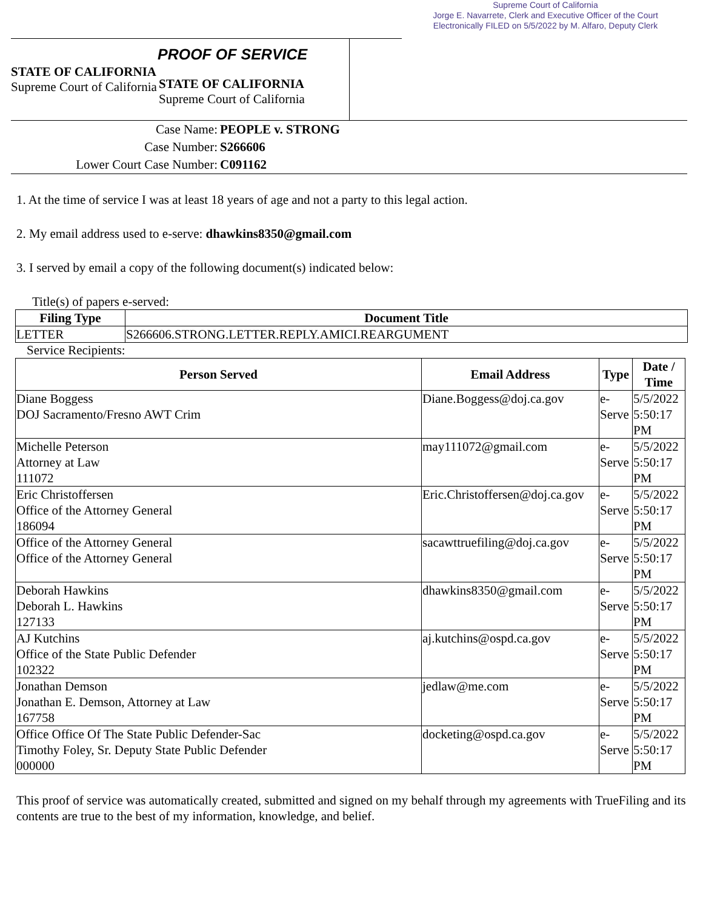Supreme Court of California
Jorge E. Navarrete, Clerk and Executive Officer of the Court
Electronically FILED on 5/5/2022 by M. Alfaro, Deputy Clerk
STATE OF CALIFORNIA
Supreme Court of California
PROOF OF SERVICE
STATE OF CALIFORNIA
Supreme Court of California
Case Name:
PEOPLE v. STRONG
Case Number:
S266606
Lower Court Case Number:
C091162
1. At the time of service I was at least 18 years of age and not a party to this legal action.
2. My email address used to e-serve: dhawkins8350@gmail.com
3. I served by email a copy of the following document(s) indicated below:
Title(s) of papers e-served:
| Filing Type | Document Title |
| --- | --- |
| LETTER | S266606.STRONG.LETTER.REPLY.AMICI.REARGUMENT |
Service Recipients:
| Person Served | Email Address | Type | Date / Time |
| --- | --- | --- | --- |
| Diane Boggess DOJ Sacramento/Fresno AWT Crim | Diane.Boggess@doj.ca.gov | e-Serve | 5/5/2022 5:50:17 PM |
| Michelle Peterson Attorney at Law 111072 | may111072@gmail.com | e-Serve | 5/5/2022 5:50:17 PM |
| Eric Christoffersen Office of the Attorney General 186094 | Eric.Christoffersen@doj.ca.gov | e-Serve | 5/5/2022 5:50:17 PM |
| Office of the Attorney General Office of the Attorney General | sacawttruefiling@doj.ca.gov | e-Serve | 5/5/2022 5:50:17 PM |
| Deborah Hawkins Deborah L. Hawkins 127133 | dhawkins8350@gmail.com | e-Serve | 5/5/2022 5:50:17 PM |
| AJ Kutchins Office of the State Public Defender 102322 | aj.kutchins@ospd.ca.gov | e-Serve | 5/5/2022 5:50:17 PM |
| Jonathan Demson Jonathan E. Demson, Attorney at Law 167758 | jedlaw@me.com | e-Serve | 5/5/2022 5:50:17 PM |
| Office Office Of The State Public Defender-Sac Timothy Foley, Sr. Deputy State Public Defender 000000 | docketing@ospd.ca.gov | e-Serve | 5/5/2022 5:50:17 PM |
This proof of service was automatically created, submitted and signed on my behalf through my agreements with TrueFiling and its contents are true to the best of my information, knowledge, and belief.